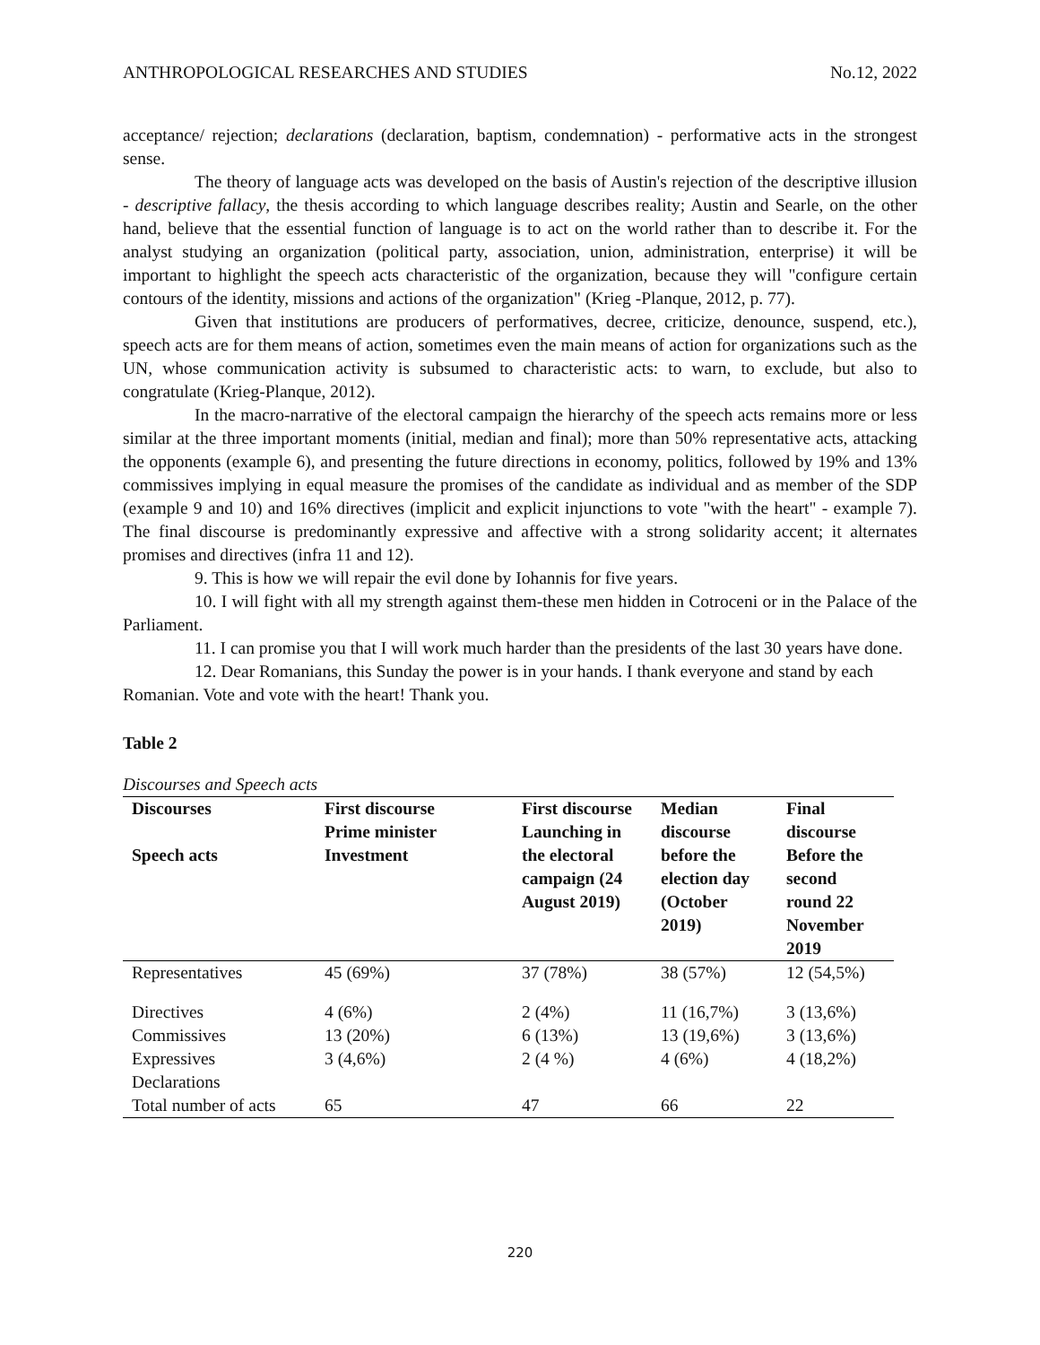ANTHROPOLOGICAL RESEARCHES AND STUDIES No.12, 2022
acceptance/ rejection; declarations (declaration, baptism, condemnation) - performative acts in the strongest sense.
The theory of language acts was developed on the basis of Austin's rejection of the descriptive illusion - descriptive fallacy, the thesis according to which language describes reality; Austin and Searle, on the other hand, believe that the essential function of language is to act on the world rather than to describe it. For the analyst studying an organization (political party, association, union, administration, enterprise) it will be important to highlight the speech acts characteristic of the organization, because they will "configure certain contours of the identity, missions and actions of the organization" (Krieg -Planque, 2012, p. 77).
Given that institutions are producers of performatives, decree, criticize, denounce, suspend, etc.), speech acts are for them means of action, sometimes even the main means of action for organizations such as the UN, whose communication activity is subsumed to characteristic acts: to warn, to exclude, but also to congratulate (Krieg-Planque, 2012).
In the macro-narrative of the electoral campaign the hierarchy of the speech acts remains more or less similar at the three important moments (initial, median and final); more than 50% representative acts, attacking the opponents (example 6), and presenting the future directions in economy, politics, followed by 19% and 13% commissives implying in equal measure the promises of the candidate as individual and as member of the SDP (example 9 and 10) and 16% directives (implicit and explicit injunctions to vote "with the heart" - example 7). The final discourse is predominantly expressive and affective with a strong solidarity accent; it alternates promises and directives (infra 11 and 12).
9. This is how we will repair the evil done by Iohannis for five years.
10. I will fight with all my strength against them-these men hidden in Cotroceni or in the Palace of the Parliament.
11. I can promise you that I will work much harder than the presidents of the last 30 years have done.
12. Dear Romanians, this Sunday the power is in your hands. I thank everyone and stand by each Romanian. Vote and vote with the heart! Thank you.
Table 2
Discourses and Speech acts
| Discourses Speech acts | First discourse Prime minister Investment | First discourse Launching in the electoral campaign (24 August 2019) | Median discourse before the election day (October 2019) | Final discourse Before the second round 22 November 2019 |
| --- | --- | --- | --- | --- |
| Representatives | 45 (69%) | 37 (78%) | 38 (57%) | 12 (54,5%) |
| Directives | 4 (6%) | 2 (4%) | 11 (16,7%) | 3 (13,6%) |
| Commissives | 13 (20%) | 6 (13%) | 13 (19,6%) | 3 (13,6%) |
| Expressives | 3 (4,6%) | 2 (4 %) | 4 (6%) | 4 (18,2%) |
| Declarations | | | | |
| Total number of acts | 65 | 47 | 66 | 22 |
220